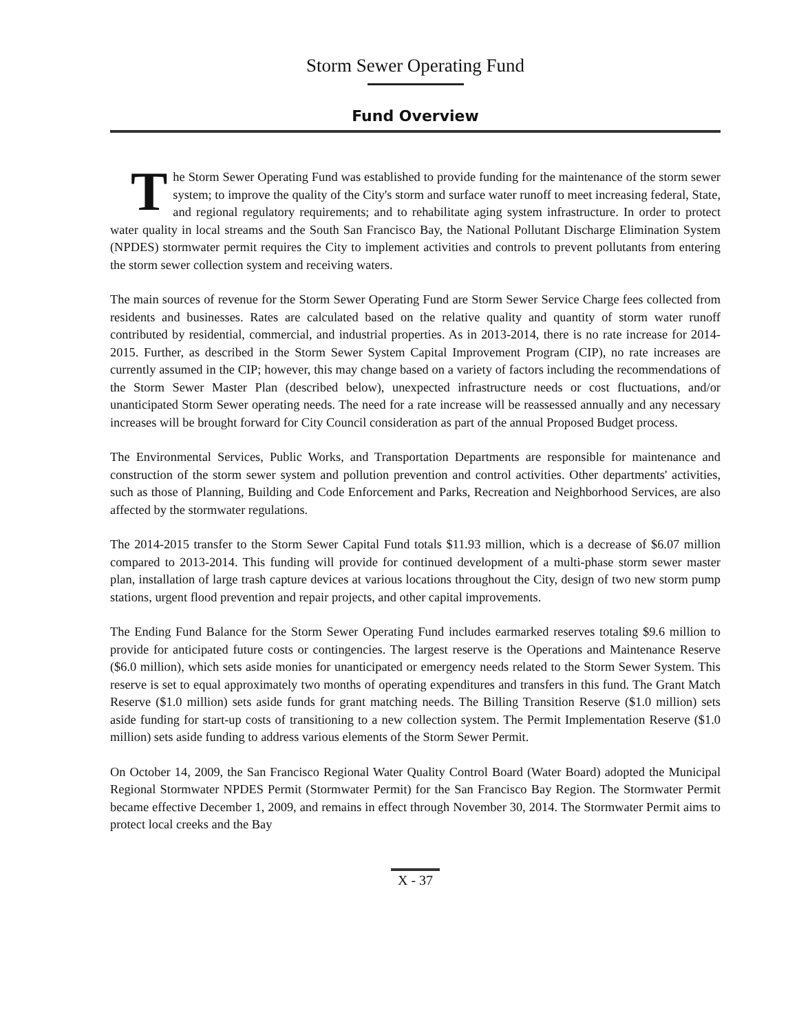Storm Sewer Operating Fund
Fund Overview
The Storm Sewer Operating Fund was established to provide funding for the maintenance of the storm sewer system; to improve the quality of the City's storm and surface water runoff to meet increasing federal, State, and regional regulatory requirements; and to rehabilitate aging system infrastructure. In order to protect water quality in local streams and the South San Francisco Bay, the National Pollutant Discharge Elimination System (NPDES) stormwater permit requires the City to implement activities and controls to prevent pollutants from entering the storm sewer collection system and receiving waters.
The main sources of revenue for the Storm Sewer Operating Fund are Storm Sewer Service Charge fees collected from residents and businesses. Rates are calculated based on the relative quality and quantity of storm water runoff contributed by residential, commercial, and industrial properties. As in 2013-2014, there is no rate increase for 2014-2015. Further, as described in the Storm Sewer System Capital Improvement Program (CIP), no rate increases are currently assumed in the CIP; however, this may change based on a variety of factors including the recommendations of the Storm Sewer Master Plan (described below), unexpected infrastructure needs or cost fluctuations, and/or unanticipated Storm Sewer operating needs. The need for a rate increase will be reassessed annually and any necessary increases will be brought forward for City Council consideration as part of the annual Proposed Budget process.
The Environmental Services, Public Works, and Transportation Departments are responsible for maintenance and construction of the storm sewer system and pollution prevention and control activities. Other departments' activities, such as those of Planning, Building and Code Enforcement and Parks, Recreation and Neighborhood Services, are also affected by the stormwater regulations.
The 2014-2015 transfer to the Storm Sewer Capital Fund totals $11.93 million, which is a decrease of $6.07 million compared to 2013-2014. This funding will provide for continued development of a multi-phase storm sewer master plan, installation of large trash capture devices at various locations throughout the City, design of two new storm pump stations, urgent flood prevention and repair projects, and other capital improvements.
The Ending Fund Balance for the Storm Sewer Operating Fund includes earmarked reserves totaling $9.6 million to provide for anticipated future costs or contingencies. The largest reserve is the Operations and Maintenance Reserve ($6.0 million), which sets aside monies for unanticipated or emergency needs related to the Storm Sewer System. This reserve is set to equal approximately two months of operating expenditures and transfers in this fund. The Grant Match Reserve ($1.0 million) sets aside funds for grant matching needs. The Billing Transition Reserve ($1.0 million) sets aside funding for start-up costs of transitioning to a new collection system. The Permit Implementation Reserve ($1.0 million) sets aside funding to address various elements of the Storm Sewer Permit.
On October 14, 2009, the San Francisco Regional Water Quality Control Board (Water Board) adopted the Municipal Regional Stormwater NPDES Permit (Stormwater Permit) for the San Francisco Bay Region. The Stormwater Permit became effective December 1, 2009, and remains in effect through November 30, 2014. The Stormwater Permit aims to protect local creeks and the Bay
X - 37